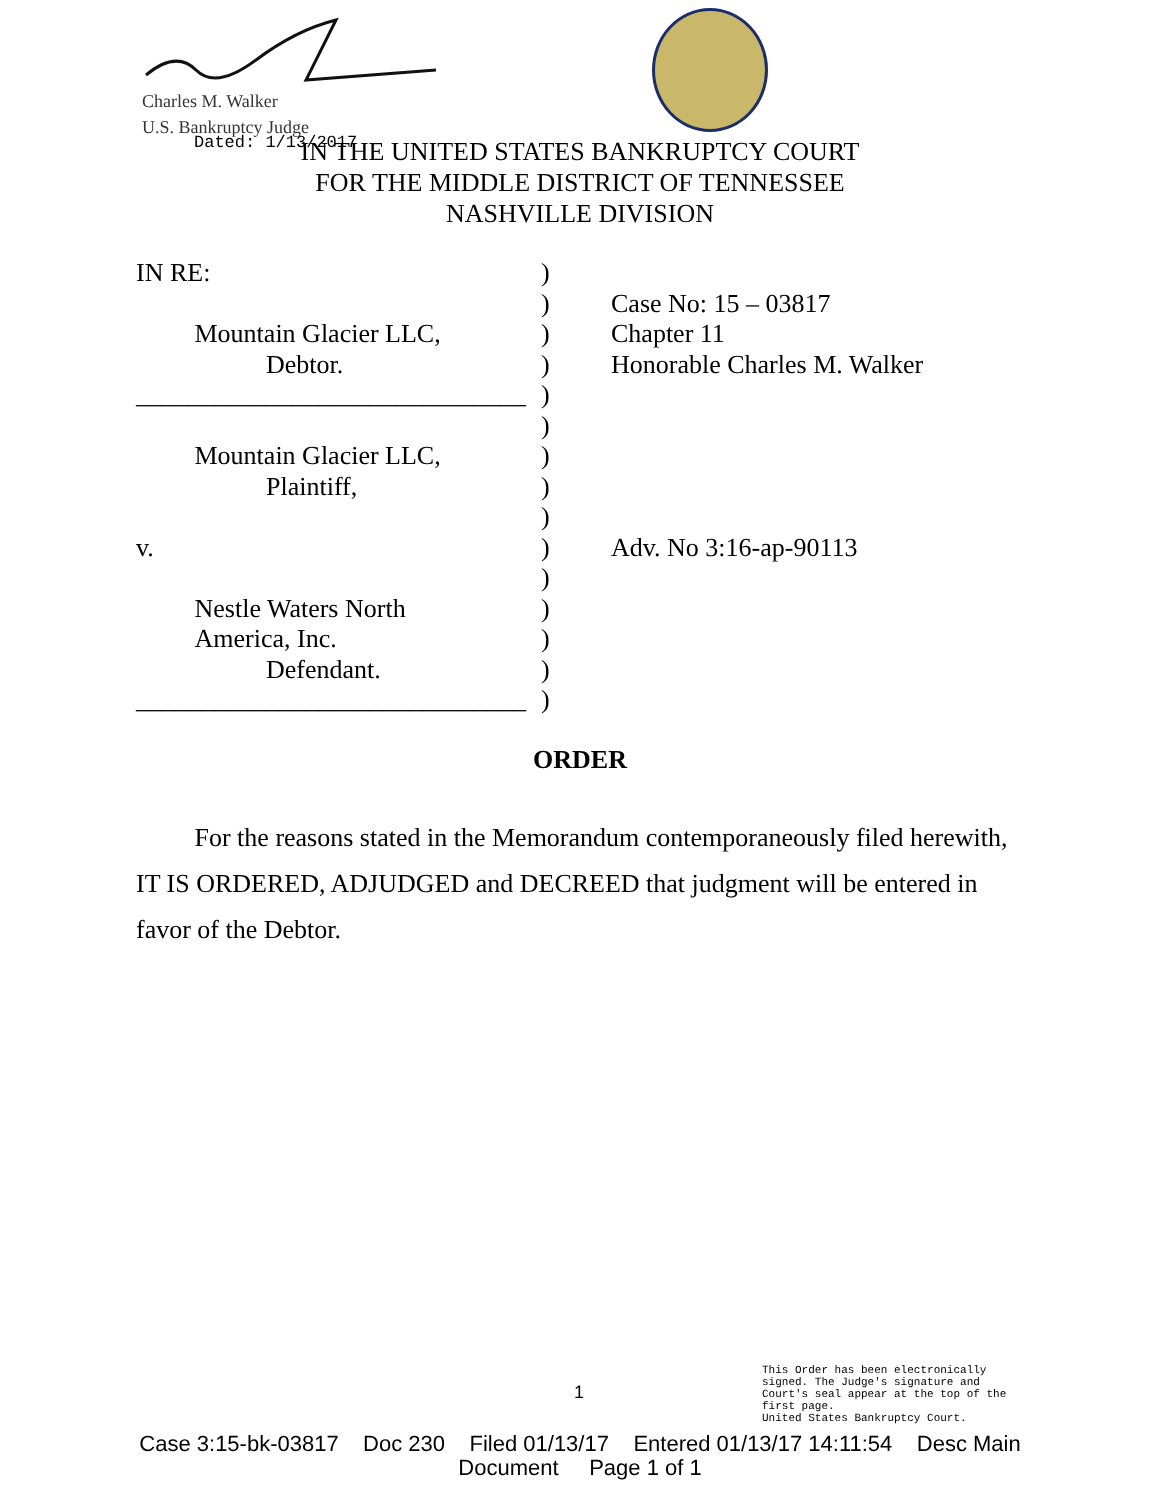Charles M. Walker
U.S. Bankruptcy Judge
Dated: 1/13/2017
IN THE UNITED STATES BANKRUPTCY COURT
FOR THE MIDDLE DISTRICT OF TENNESSEE
NASHVILLE DIVISION
IN RE: )
) Case No: 15 – 03817
   Mountain Glacier LLC, ) Chapter 11
     Debtor. ) Honorable Charles M. Walker
______________________________
)
)
   Mountain Glacier LLC, )
     Plaintiff, )
)
v. ) Adv. No 3:16-ap-90113
)
   Nestle Waters North )
   America, Inc. )
     Defendant. )
______________________________
)
ORDER
   For the reasons stated in the Memorandum contemporaneously filed herewith, IT IS ORDERED, ADJUDGED and DECREED that judgment will be entered in favor of the Debtor.
1
This Order has been electronically
signed. The Judge's signature and
Court's seal appear at the top of the
first page.
United States Bankruptcy Court.
Case 3:15-bk-03817 Doc 230 Filed 01/13/17 Entered 01/13/17 14:11:54 Desc Main
Document Page 1 of 1